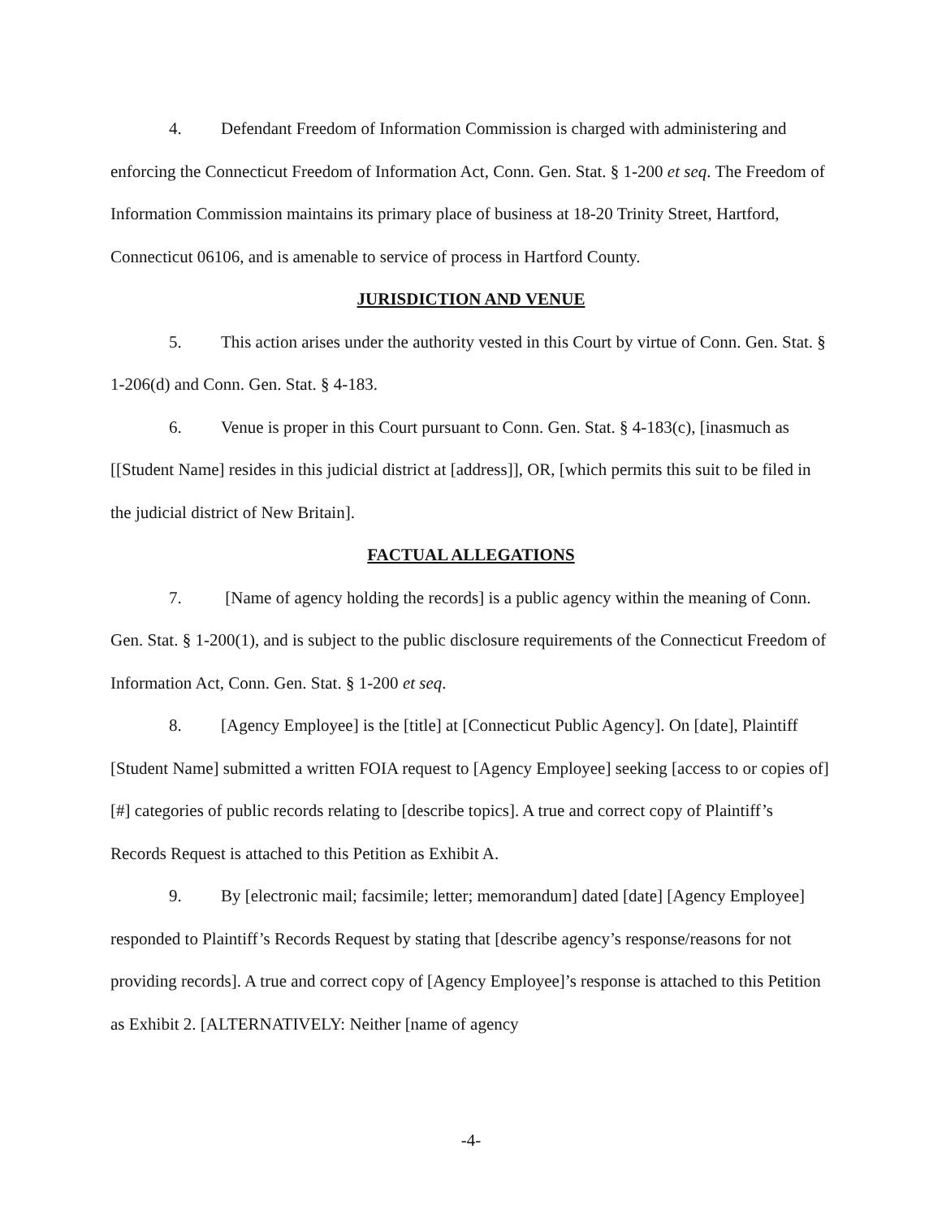4. Defendant Freedom of Information Commission is charged with administering and enforcing the Connecticut Freedom of Information Act, Conn. Gen. Stat. § 1-200 et seq. The Freedom of Information Commission maintains its primary place of business at 18-20 Trinity Street, Hartford, Connecticut 06106, and is amenable to service of process in Hartford County.
JURISDICTION AND VENUE
5. This action arises under the authority vested in this Court by virtue of Conn. Gen. Stat. § 1-206(d) and Conn. Gen. Stat. § 4-183.
6. Venue is proper in this Court pursuant to Conn. Gen. Stat. § 4-183(c), [inasmuch as [[Student Name] resides in this judicial district at [address]], OR, [which permits this suit to be filed in the judicial district of New Britain].
FACTUAL ALLEGATIONS
7. [Name of agency holding the records] is a public agency within the meaning of Conn. Gen. Stat. § 1-200(1), and is subject to the public disclosure requirements of the Connecticut Freedom of Information Act, Conn. Gen. Stat. § 1-200 et seq.
8. [Agency Employee] is the [title] at [Connecticut Public Agency]. On [date], Plaintiff [Student Name] submitted a written FOIA request to [Agency Employee] seeking [access to or copies of] [#] categories of public records relating to [describe topics]. A true and correct copy of Plaintiff’s Records Request is attached to this Petition as Exhibit A.
9. By [electronic mail; facsimile; letter; memorandum] dated [date] [Agency Employee] responded to Plaintiff’s Records Request by stating that [describe agency’s response/reasons for not providing records]. A true and correct copy of [Agency Employee]’s response is attached to this Petition as Exhibit 2. [ALTERNATIVELY: Neither [name of agency
-4-